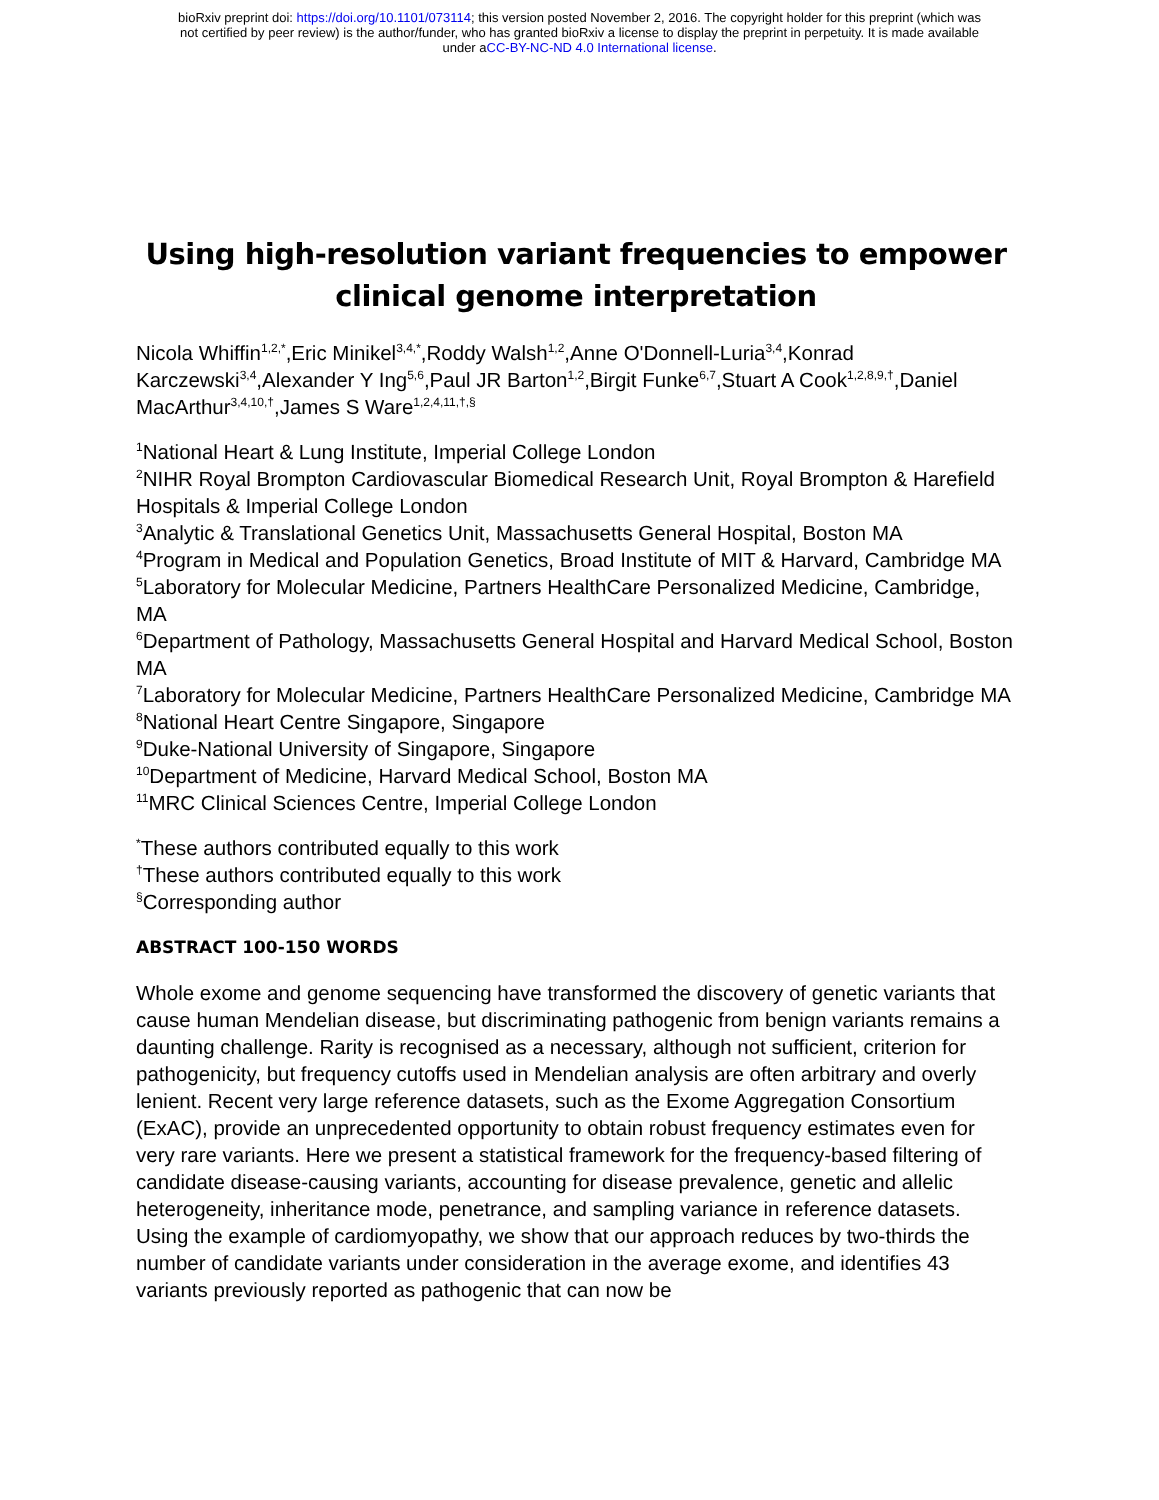bioRxiv preprint doi: https://doi.org/10.1101/073114; this version posted November 2, 2016. The copyright holder for this preprint (which was
not certified by peer review) is the author/funder, who has granted bioRxiv a license to display the preprint in perpetuity. It is made available
under aCC-BY-NC-ND 4.0 International license.
Using high-resolution variant frequencies to empower clinical genome interpretation
Nicola Whiffin<sup>1,2,*</sup>,Eric Minikel<sup>3,4,*</sup>,Roddy Walsh<sup>1,2</sup>,Anne O'Donnell-Luria<sup>3,4</sup>,Konrad Karczewski<sup>3,4</sup>,Alexander Y Ing<sup>5,6</sup>,Paul JR Barton<sup>1,2</sup>,Birgit Funke<sup>6,7</sup>,Stuart A Cook<sup>1,2,8,9,†</sup>,Daniel MacArthur<sup>3,4,10,†</sup>,James S Ware<sup>1,2,4,11,†,§</sup>
<sup>1</sup> National Heart & Lung Institute, Imperial College London
<sup>2</sup> NIHR Royal Brompton Cardiovascular Biomedical Research Unit, Royal Brompton & Harefield Hospitals & Imperial College London
<sup>3</sup> Analytic & Translational Genetics Unit, Massachusetts General Hospital, Boston MA
<sup>4</sup> Program in Medical and Population Genetics, Broad Institute of MIT & Harvard, Cambridge MA
<sup>5</sup> Laboratory for Molecular Medicine, Partners HealthCare Personalized Medicine, Cambridge, MA
<sup>6</sup> Department of Pathology, Massachusetts General Hospital and Harvard Medical School, Boston MA
<sup>7</sup> Laboratory for Molecular Medicine, Partners HealthCare Personalized Medicine, Cambridge MA
<sup>8</sup> National Heart Centre Singapore, Singapore
<sup>9</sup> Duke-National University of Singapore, Singapore
<sup>10</sup> Department of Medicine, Harvard Medical School, Boston MA
<sup>11</sup> MRC Clinical Sciences Centre, Imperial College London
<sup>*</sup> These authors contributed equally to this work
<sup>†</sup> These authors contributed equally to this work
<sup>§</sup> Corresponding author
ABSTRACT 100-150 WORDS
Whole exome and genome sequencing have transformed the discovery of genetic variants that cause human Mendelian disease, but discriminating pathogenic from benign variants remains a daunting challenge. Rarity is recognised as a necessary, although not sufficient, criterion for pathogenicity, but frequency cutoffs used in Mendelian analysis are often arbitrary and overly lenient. Recent very large reference datasets, such as the Exome Aggregation Consortium (ExAC), provide an unprecedented opportunity to obtain robust frequency estimates even for very rare variants. Here we present a statistical framework for the frequency-based filtering of candidate disease-causing variants, accounting for disease prevalence, genetic and allelic heterogeneity, inheritance mode, penetrance, and sampling variance in reference datasets. Using the example of cardiomyopathy, we show that our approach reduces by two-thirds the number of candidate variants under consideration in the average exome, and identifies 43 variants previously reported as pathogenic that can now be